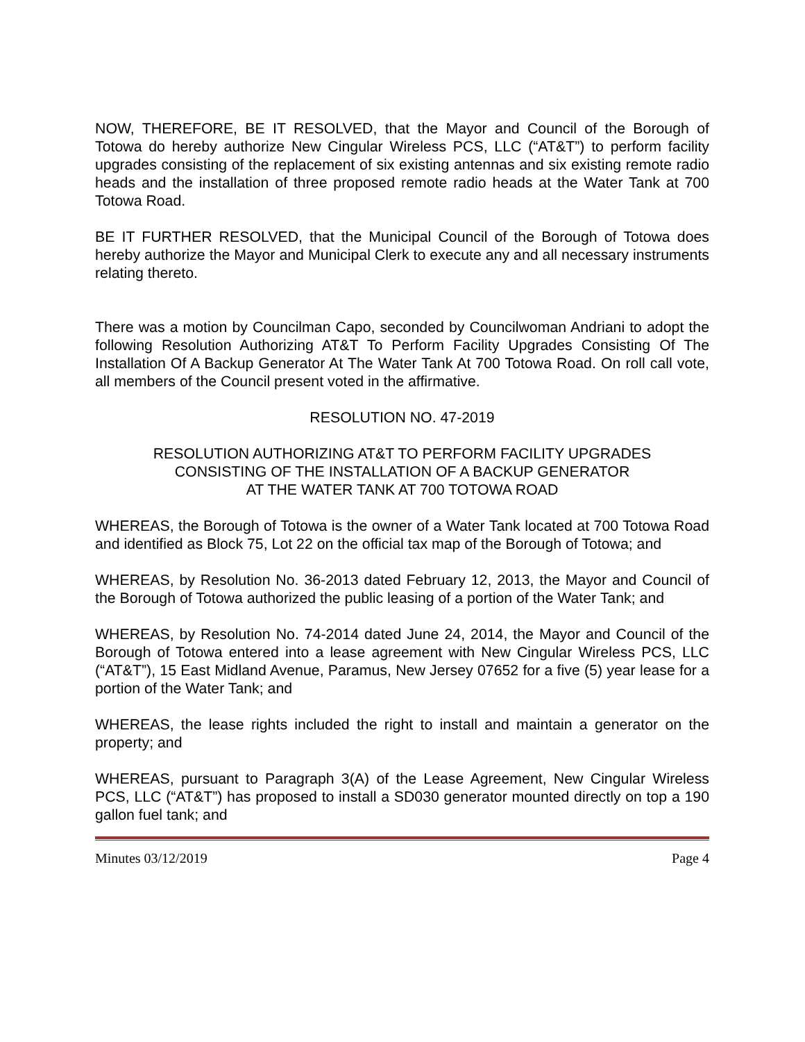NOW, THEREFORE, BE IT RESOLVED, that the Mayor and Council of the Borough of Totowa do hereby authorize New Cingular Wireless PCS, LLC (“AT&T”) to perform facility upgrades consisting of the replacement of six existing antennas and six existing remote radio heads and the installation of three proposed remote radio heads at the Water Tank at 700 Totowa Road.
BE IT FURTHER RESOLVED, that the Municipal Council of the Borough of Totowa does hereby authorize the Mayor and Municipal Clerk to execute any and all necessary instruments relating thereto.
There was a motion by Councilman Capo, seconded by Councilwoman Andriani to adopt the following Resolution Authorizing AT&T To Perform Facility Upgrades Consisting Of The Installation Of A Backup Generator At The Water Tank At 700 Totowa Road. On roll call vote, all members of the Council present voted in the affirmative.
RESOLUTION NO. 47-2019
RESOLUTION AUTHORIZING AT&T TO PERFORM FACILITY UPGRADES
CONSISTING OF THE INSTALLATION OF A BACKUP GENERATOR
AT THE WATER TANK AT 700 TOTOWA ROAD
WHEREAS, the Borough of Totowa is the owner of a Water Tank located at 700 Totowa Road and identified as Block 75, Lot 22 on the official tax map of the Borough of Totowa; and
WHEREAS, by Resolution No. 36-2013 dated February 12, 2013, the Mayor and Council of the Borough of Totowa authorized the public leasing of a portion of the Water Tank; and
WHEREAS, by Resolution No. 74-2014 dated June 24, 2014, the Mayor and Council of the Borough of Totowa entered into a lease agreement with New Cingular Wireless PCS, LLC (“AT&T”), 15 East Midland Avenue, Paramus, New Jersey 07652 for a five (5) year lease for a portion of the Water Tank; and
WHEREAS, the lease rights included the right to install and maintain a generator on the property; and
WHEREAS, pursuant to Paragraph 3(A) of the Lease Agreement, New Cingular Wireless PCS, LLC (“AT&T”) has proposed to install a SD030 generator mounted directly on top a 190 gallon fuel tank; and
Minutes 03/12/2019 Page 4